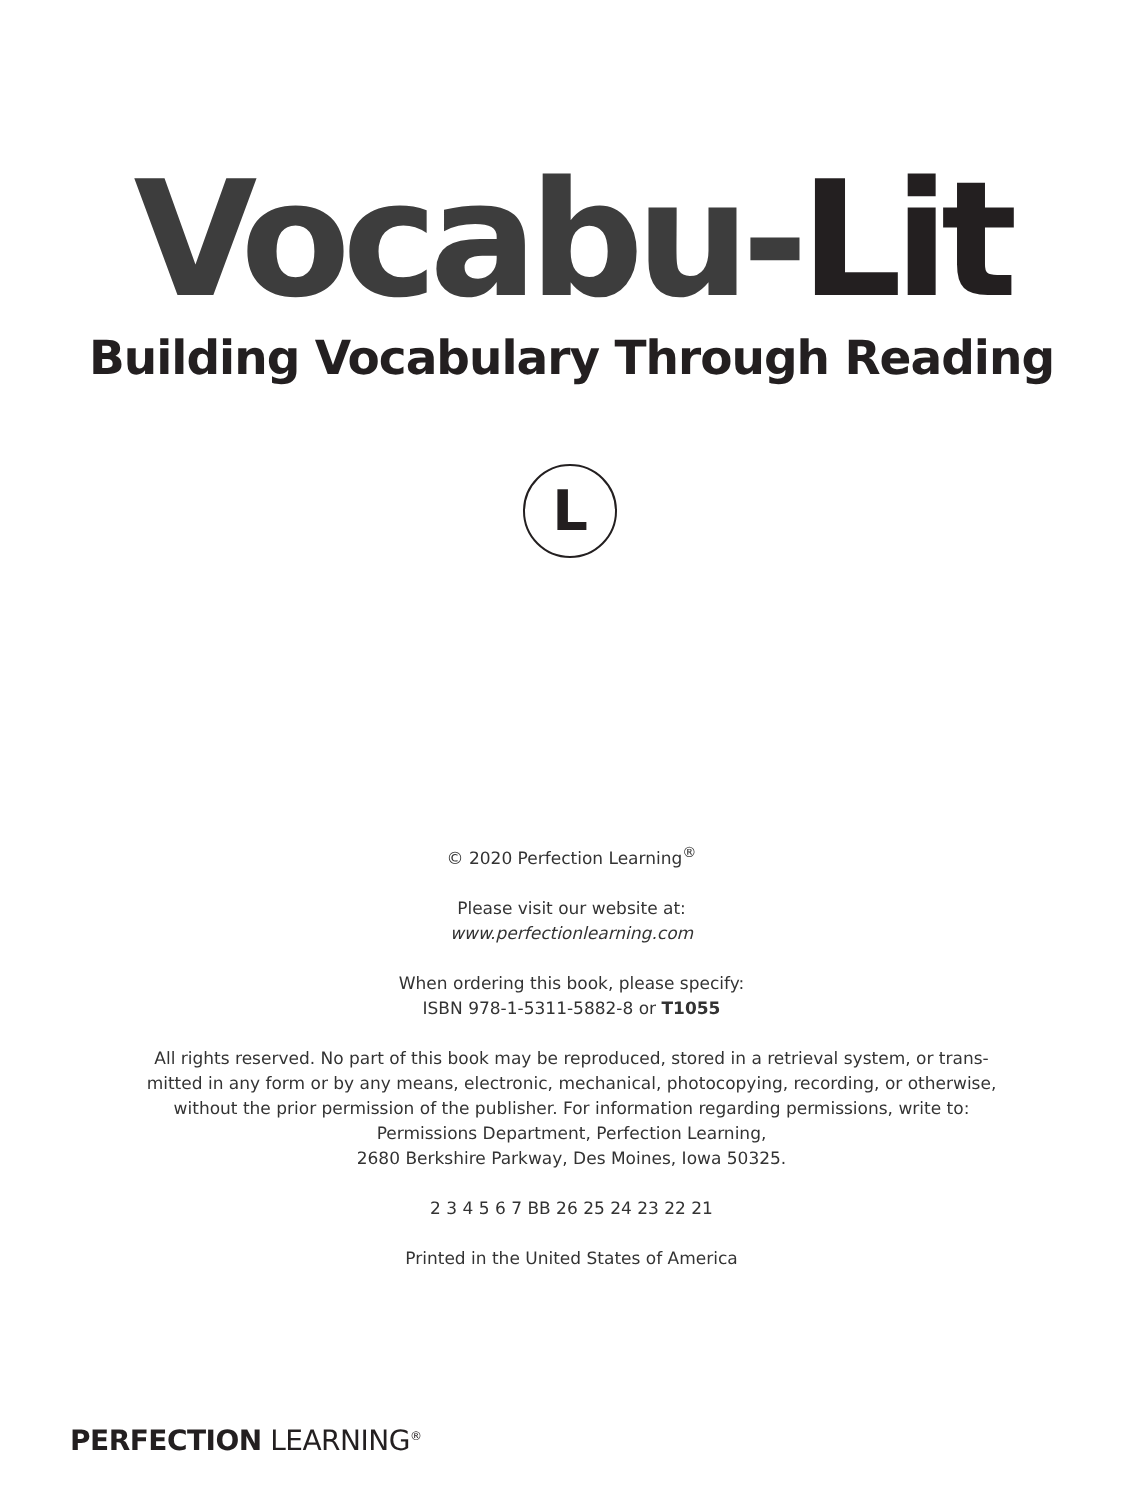Vocabu-Lit
Building Vocabulary Through Reading
L
© 2020 Perfection Learning<sup>®</sup>
Please visit our website at:
www.perfectionlearning.com
When ordering this book, please specify:
ISBN 978-1-5311-5882-8 or T1055
All rights reserved. No part of this book may be reproduced, stored in a retrieval system, or trans-
mitted in any form or by any means, electronic, mechanical, photocopying, recording, or otherwise,
without the prior permission of the publisher. For information regarding permissions, write to:
Permissions Department, Perfection Learning,
2680 Berkshire Parkway, Des Moines, Iowa 50325.
2 3 4 5 6 7 BB 26 25 24 23 22 21
Printed in the United States of America
PERFECTION LEARNING<sup>®</sup>